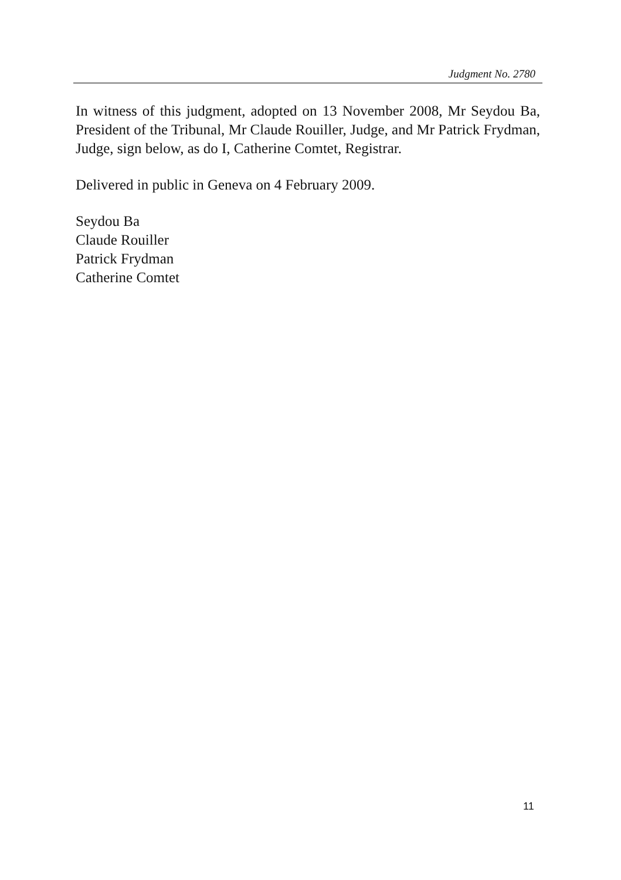Judgment No. 2780
In witness of this judgment, adopted on 13 November 2008, Mr Seydou Ba, President of the Tribunal, Mr Claude Rouiller, Judge, and Mr Patrick Frydman, Judge, sign below, as do I, Catherine Comtet, Registrar.
Delivered in public in Geneva on 4 February 2009.
Seydou Ba
Claude Rouiller
Patrick Frydman
Catherine Comtet
11